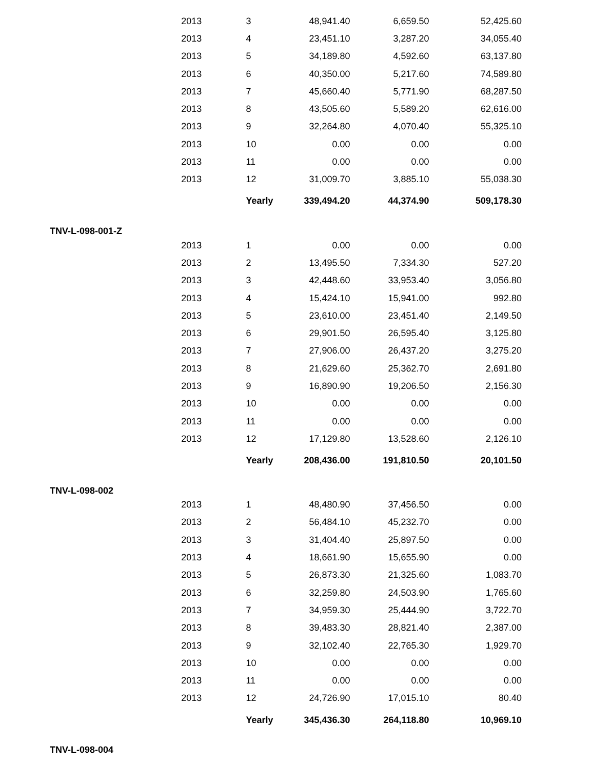| | 2013 | 3 | 48,941.40 | 6,659.50 | 52,425.60 |
| | 2013 | 4 | 23,451.10 | 3,287.20 | 34,055.40 |
| | 2013 | 5 | 34,189.80 | 4,592.60 | 63,137.80 |
| | 2013 | 6 | 40,350.00 | 5,217.60 | 74,589.80 |
| | 2013 | 7 | 45,660.40 | 5,771.90 | 68,287.50 |
| | 2013 | 8 | 43,505.60 | 5,589.20 | 62,616.00 |
| | 2013 | 9 | 32,264.80 | 4,070.40 | 55,325.10 |
| | 2013 | 10 | 0.00 | 0.00 | 0.00 |
| | 2013 | 11 | 0.00 | 0.00 | 0.00 |
| | 2013 | 12 | 31,009.70 | 3,885.10 | 55,038.30 |
| | | Yearly | 339,494.20 | 44,374.90 | 509,178.30 |
| TNV-L-098-001-Z | | | | | |
| | 2013 | 1 | 0.00 | 0.00 | 0.00 |
| | 2013 | 2 | 13,495.50 | 7,334.30 | 527.20 |
| | 2013 | 3 | 42,448.60 | 33,953.40 | 3,056.80 |
| | 2013 | 4 | 15,424.10 | 15,941.00 | 992.80 |
| | 2013 | 5 | 23,610.00 | 23,451.40 | 2,149.50 |
| | 2013 | 6 | 29,901.50 | 26,595.40 | 3,125.80 |
| | 2013 | 7 | 27,906.00 | 26,437.20 | 3,275.20 |
| | 2013 | 8 | 21,629.60 | 25,362.70 | 2,691.80 |
| | 2013 | 9 | 16,890.90 | 19,206.50 | 2,156.30 |
| | 2013 | 10 | 0.00 | 0.00 | 0.00 |
| | 2013 | 11 | 0.00 | 0.00 | 0.00 |
| | 2013 | 12 | 17,129.80 | 13,528.60 | 2,126.10 |
| | | Yearly | 208,436.00 | 191,810.50 | 20,101.50 |
| TNV-L-098-002 | | | | | |
| | 2013 | 1 | 48,480.90 | 37,456.50 | 0.00 |
| | 2013 | 2 | 56,484.10 | 45,232.70 | 0.00 |
| | 2013 | 3 | 31,404.40 | 25,897.50 | 0.00 |
| | 2013 | 4 | 18,661.90 | 15,655.90 | 0.00 |
| | 2013 | 5 | 26,873.30 | 21,325.60 | 1,083.70 |
| | 2013 | 6 | 32,259.80 | 24,503.90 | 1,765.60 |
| | 2013 | 7 | 34,959.30 | 25,444.90 | 3,722.70 |
| | 2013 | 8 | 39,483.30 | 28,821.40 | 2,387.00 |
| | 2013 | 9 | 32,102.40 | 22,765.30 | 1,929.70 |
| | 2013 | 10 | 0.00 | 0.00 | 0.00 |
| | 2013 | 11 | 0.00 | 0.00 | 0.00 |
| | 2013 | 12 | 24,726.90 | 17,015.10 | 80.40 |
| | | Yearly | 345,436.30 | 264,118.80 | 10,969.10 |
| TNV-L-098-004 | | | | | |